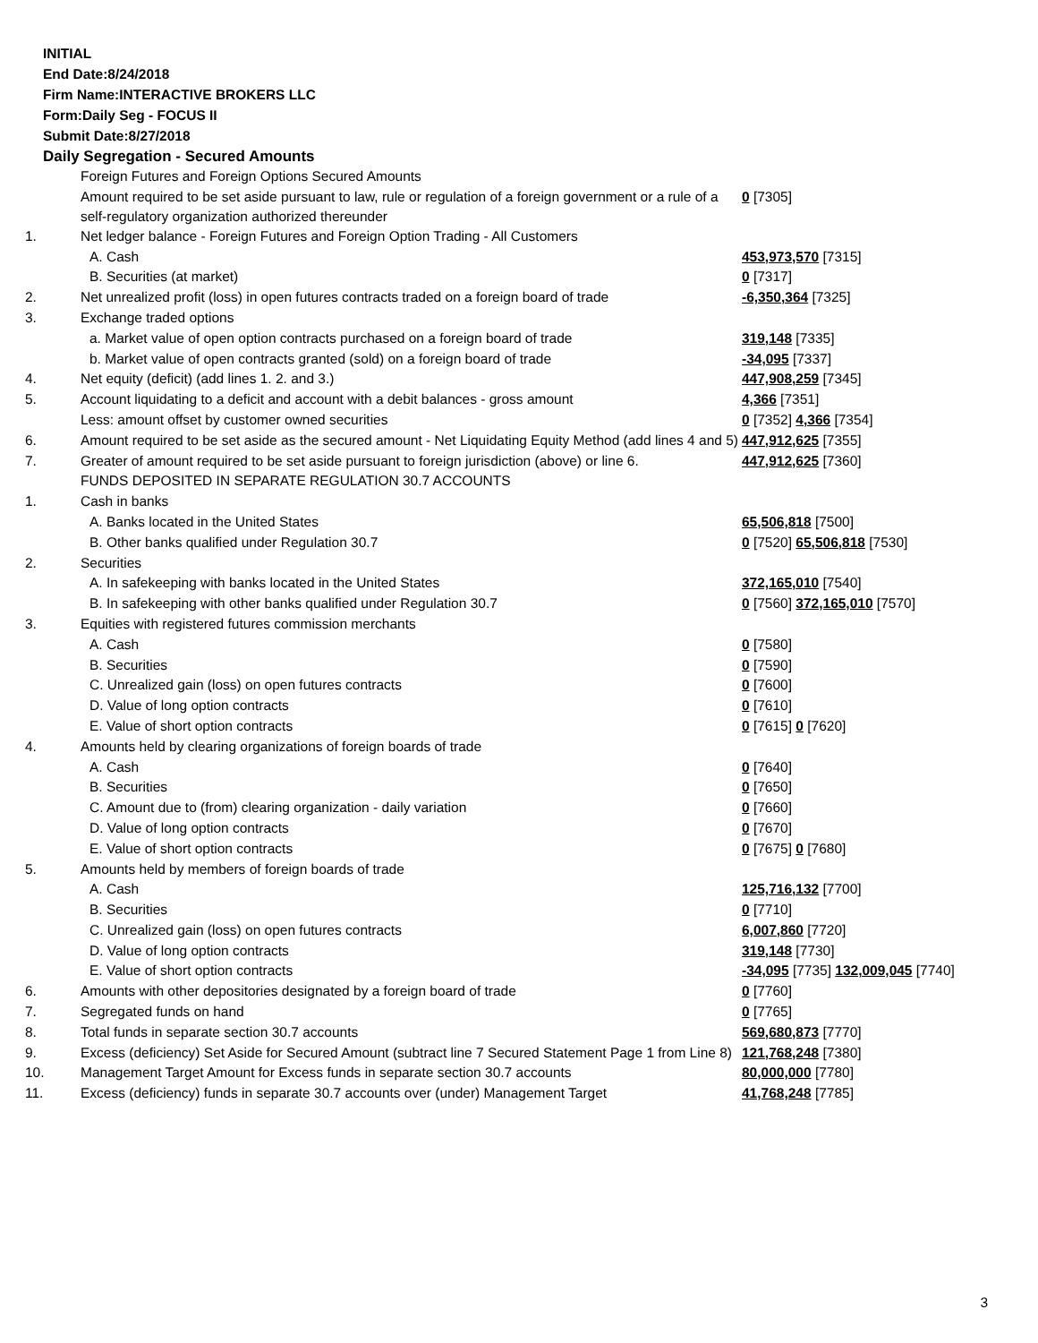INITIAL
End Date:8/24/2018
Firm Name:INTERACTIVE BROKERS LLC
Form:Daily Seg - FOCUS II
Submit Date:8/27/2018
Daily Segregation - Secured Amounts
| | Foreign Futures and Foreign Options Secured Amounts | |
| | Amount required to be set aside pursuant to law, rule or regulation of a foreign government or a rule of a self-regulatory organization authorized thereunder | 0 [7305] |
| 1. | Net ledger balance - Foreign Futures and Foreign Option Trading - All Customers | |
| | A. Cash | 453,973,570 [7315] |
| | B. Securities (at market) | 0 [7317] |
| 2. | Net unrealized profit (loss) in open futures contracts traded on a foreign board of trade | -6,350,364 [7325] |
| 3. | Exchange traded options | |
| | a. Market value of open option contracts purchased on a foreign board of trade | 319,148 [7335] |
| | b. Market value of open contracts granted (sold) on a foreign board of trade | -34,095 [7337] |
| 4. | Net equity (deficit) (add lines 1. 2. and 3.) | 447,908,259 [7345] |
| 5. | Account liquidating to a deficit and account with a debit balances - gross amount | 4,366 [7351] |
| | Less: amount offset by customer owned securities | 0 [7352] 4,366 [7354] |
| 6. | Amount required to be set aside as the secured amount - Net Liquidating Equity Method (add lines 4 and 5) | 447,912,625 [7355] |
| 7. | Greater of amount required to be set aside pursuant to foreign jurisdiction (above) or line 6. | 447,912,625 [7360] |
| | FUNDS DEPOSITED IN SEPARATE REGULATION 30.7 ACCOUNTS | |
| 1. | Cash in banks | |
| | A. Banks located in the United States | 65,506,818 [7500] |
| | B. Other banks qualified under Regulation 30.7 | 0 [7520] 65,506,818 [7530] |
| 2. | Securities | |
| | A. In safekeeping with banks located in the United States | 372,165,010 [7540] |
| | B. In safekeeping with other banks qualified under Regulation 30.7 | 0 [7560] 372,165,010 [7570] |
| 3. | Equities with registered futures commission merchants | |
| | A. Cash | 0 [7580] |
| | B. Securities | 0 [7590] |
| | C. Unrealized gain (loss) on open futures contracts | 0 [7600] |
| | D. Value of long option contracts | 0 [7610] |
| | E. Value of short option contracts | 0 [7615] 0 [7620] |
| 4. | Amounts held by clearing organizations of foreign boards of trade | |
| | A. Cash | 0 [7640] |
| | B. Securities | 0 [7650] |
| | C. Amount due to (from) clearing organization - daily variation | 0 [7660] |
| | D. Value of long option contracts | 0 [7670] |
| | E. Value of short option contracts | 0 [7675] 0 [7680] |
| 5. | Amounts held by members of foreign boards of trade | |
| | A. Cash | 125,716,132 [7700] |
| | B. Securities | 0 [7710] |
| | C. Unrealized gain (loss) on open futures contracts | 6,007,860 [7720] |
| | D. Value of long option contracts | 319,148 [7730] |
| | E. Value of short option contracts | -34,095 [7735] 132,009,045 [7740] |
| 6. | Amounts with other depositories designated by a foreign board of trade | 0 [7760] |
| 7. | Segregated funds on hand | 0 [7765] |
| 8. | Total funds in separate section 30.7 accounts | 569,680,873 [7770] |
| 9. | Excess (deficiency) Set Aside for Secured Amount (subtract line 7 Secured Statement Page 1 from Line 8) | 121,768,248 [7380] |
| 10. | Management Target Amount for Excess funds in separate section 30.7 accounts | 80,000,000 [7780] |
| 11. | Excess (deficiency) funds in separate 30.7 accounts over (under) Management Target | 41,768,248 [7785] |
3